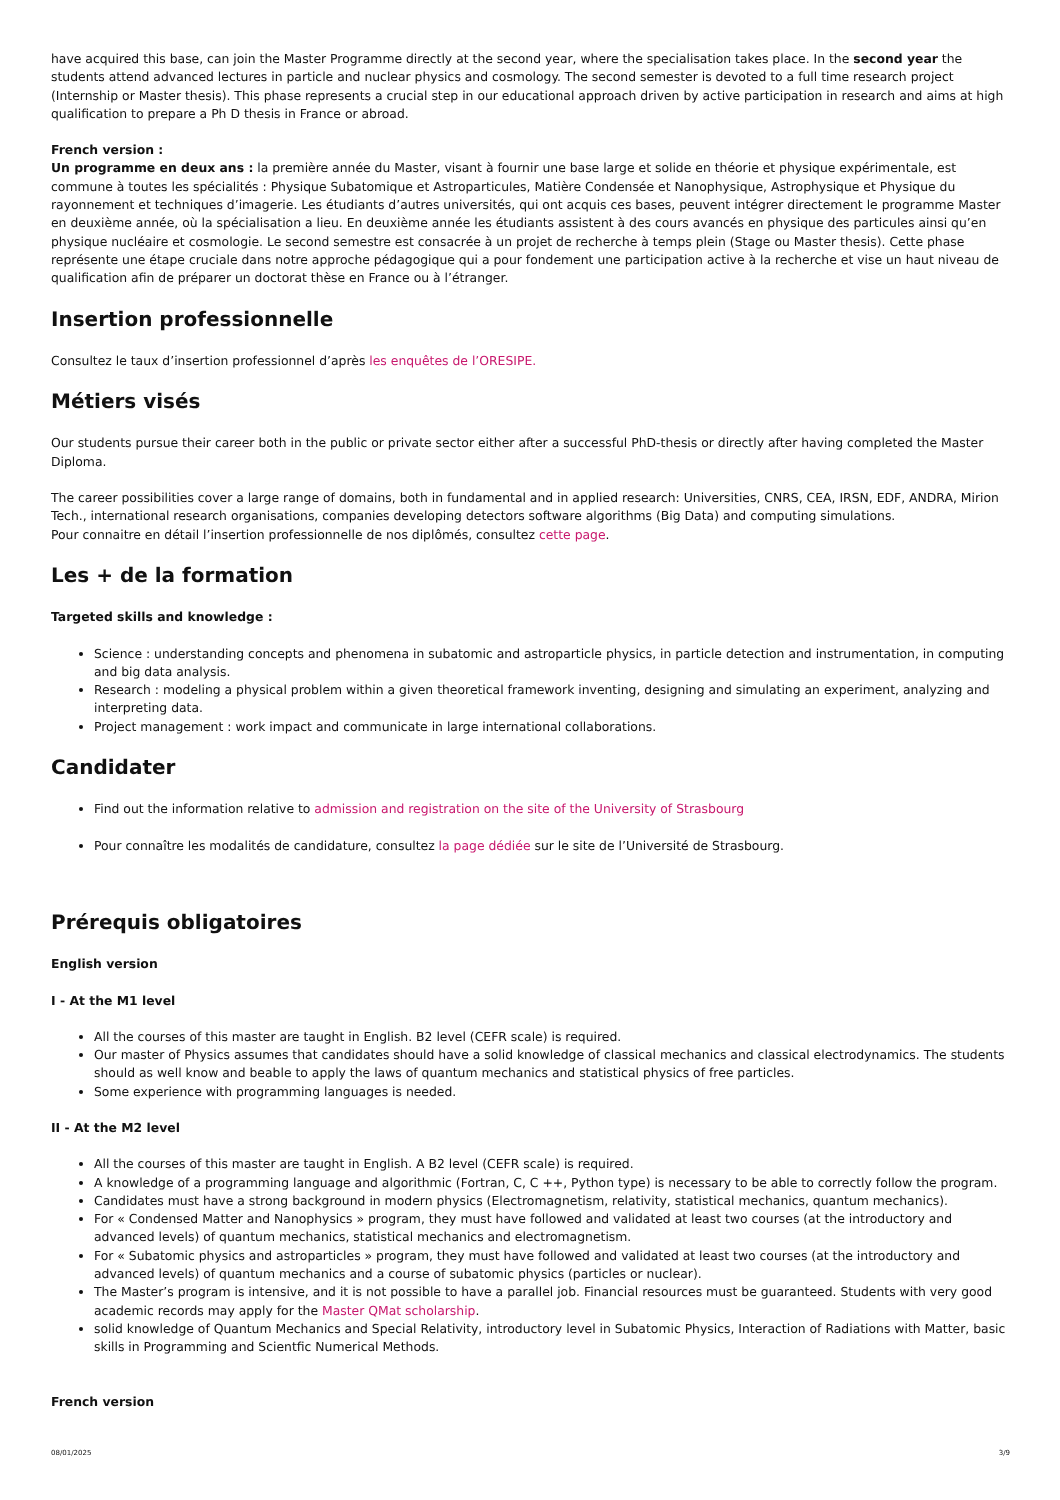have acquired this base, can join the Master Programme directly at the second year, where the specialisation takes place. In the second year the students attend advanced lectures in particle and nuclear physics and cosmology. The second semester is devoted to a full time research project (Internship or Master thesis). This phase represents a crucial step in our educational approach driven by active participation in research and aims at high qualification to prepare a Ph D thesis in France or abroad.
French version :
Un programme en deux ans : la première année du Master, visant à fournir une base large et solide en théorie et physique expérimentale, est commune à toutes les spécialités : Physique Subatomique et Astroparticules, Matière Condensée et Nanophysique, Astrophysique et Physique du rayonnement et techniques d’imagerie. Les étudiants d’autres universités, qui ont acquis ces bases, peuvent intégrer directement le programme Master en deuxième année, où la spécialisation a lieu. En deuxième année les étudiants assistent à des cours avancés en physique des particules ainsi qu’en physique nucléaire et cosmologie. Le second semestre est consacrée à un projet de recherche à temps plein (Stage ou Master thesis). Cette phase représente une étape cruciale dans notre approche pédagogique qui a pour fondement une participation active à la recherche et vise un haut niveau de qualification afin de préparer un doctorat thèse en France ou à l’étranger.
Insertion professionnelle
Consultez le taux d’insertion professionnel d’après les enquêtes de l’ORESIPE.
Métiers visés
Our students pursue their career both in the public or private sector either after a successful PhD-thesis or directly after having completed the Master Diploma.
The career possibilities cover a large range of domains, both in fundamental and in applied research: Universities, CNRS, CEA, IRSN, EDF, ANDRA, Mirion Tech., international research organisations, companies developing detectors software algorithms (Big Data) and computing simulations.
Pour connaitre en détail l’insertion professionnelle de nos diplômés, consultez cette page.
Les + de la formation
Targeted skills and knowledge :
Science : understanding concepts and phenomena in subatomic and astroparticle physics, in particle detection and instrumentation, in computing and big data analysis.
Research : modeling a physical problem within a given theoretical framework inventing, designing and simulating an experiment, analyzing and interpreting data.
Project management : work impact and communicate in large international collaborations.
Candidater
Find out the information relative to admission and registration on the site of the University of Strasbourg
Pour connaître les modalités de candidature, consultez la page dédiée sur le site de l’Université de Strasbourg.
Prérequis obligatoires
English version
I - At the M1 level
All the courses of this master are taught in English. B2 level (CEFR scale) is required.
Our master of Physics assumes that candidates should have a solid knowledge of classical mechanics and classical electrodynamics. The students should as well know and beable to apply the laws of quantum mechanics and statistical physics of free particles.
Some experience with programming languages is needed.
II - At the M2 level
All the courses of this master are taught in English. A B2 level (CEFR scale) is required.
A knowledge of a programming language and algorithmic (Fortran, C, C ++, Python type) is necessary to be able to correctly follow the program.
Candidates must have a strong background in modern physics (Electromagnetism, relativity, statistical mechanics, quantum mechanics).
For « Condensed Matter and Nanophysics » program, they must have followed and validated at least two courses (at the introductory and advanced levels) of quantum mechanics, statistical mechanics and electromagnetism.
For « Subatomic physics and astroparticles » program, they must have followed and validated at least two courses (at the introductory and advanced levels) of quantum mechanics and a course of subatomic physics (particles or nuclear).
The Master’s program is intensive, and it is not possible to have a parallel job. Financial resources must be guaranteed. Students with very good academic records may apply for the Master QMat scholarship.
solid knowledge of Quantum Mechanics and Special Relativity, introductory level in Subatomic Physics, Interaction of Radiations with Matter, basic skills in Programming and Scientfic Numerical Methods.
French version
08/01/2025 3/9